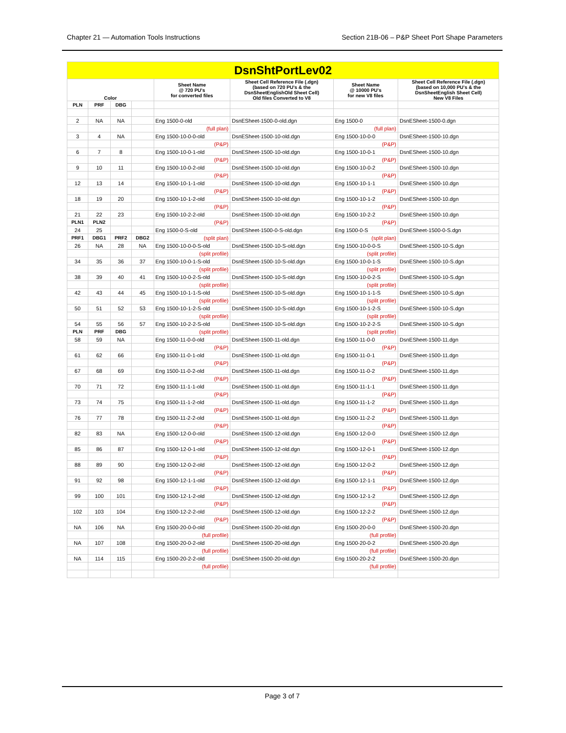Chapter 21 — Automation Tools Instructions Section 21B-06 – P&P Sheet Port Shape Parameters
| DsnShtPortLev02 | | | | | | | |
| Color | | | | Sheet Name @ 720 PU's for converted files | Sheet Cell Reference File (.dgn) (based on 720 PU's & the DsnSheetEnglishOld Sheet Cell) Old files Converted to V8 | Sheet Name @ 10000 PU's for new V8 files | Sheet Cell Reference File (.dgn) (based on 10,000 PU's & the DsnSheetEnglish Sheet Cell) New V8 Files |
| PLN | PRF | DBG | | | | | |
| 2 | NA | NA | | Eng 1500-0-old | DsnESheet-1500-0-old.dgn | Eng 1500-0 | DsnESheet-1500-0.dgn |
| | | | | (full plan) | | (full plan) | |
| 3 | 4 | NA | | Eng 1500-10-0-0-old | DsnESheet-1500-10-old.dgn | Eng 1500-10-0-0 | DsnESheet-1500-10.dgn |
| | | | | (P&P) | | (P&P) | |
| 6 | 7 | 8 | | Eng 1500-10-0-1-old | DsnESheet-1500-10-old.dgn | Eng 1500-10-0-1 | DsnESheet-1500-10.dgn |
| | | | | (P&P) | | (P&P) | |
| 9 | 10 | 11 | | Eng 1500-10-0-2-old | DsnESheet-1500-10-old.dgn | Eng 1500-10-0-2 | DsnESheet-1500-10.dgn |
| | | | | (P&P) | | (P&P) | |
| 12 | 13 | 14 | | Eng 1500-10-1-1-old | DsnESheet-1500-10-old.dgn | Eng 1500-10-1-1 | DsnESheet-1500-10.dgn |
| | | | | (P&P) | | (P&P) | |
| 18 | 19 | 20 | | Eng 1500-10-1-2-old | DsnESheet-1500-10-old.dgn | Eng 1500-10-1-2 | DsnESheet-1500-10.dgn |
| | | | | (P&P) | | (P&P) | |
| 21 | 22 | 23 | | Eng 1500-10-2-2-old | DsnESheet-1500-10-old.dgn | Eng 1500-10-2-2 | DsnESheet-1500-10.dgn |
| PLN1 | PLN2 | | | (P&P) | | (P&P) | |
| 24 | 25 | | | Eng 1500-0-S-old | DsnESheet-1500-0-S-old.dgn | Eng 1500-0-S | DsnESheet-1500-0-S.dgn |
| PRF1 | DBG1 | PRF2 | DBG2 | (split plan) | | (split plan) | |
| 26 | NA | 28 | NA | Eng 1500-10-0-0-S-old | DsnESheet-1500-10-S-old.dgn | Eng 1500-10-0-0-S | DsnESheet-1500-10-S.dgn |
| | | | | (split profile) | | (split profile) | |
| 34 | 35 | 36 | 37 | Eng 1500-10-0-1-S-old | DsnESheet-1500-10-S-old.dgn | Eng 1500-10-0-1-S | DsnESheet-1500-10-S.dgn |
| | | | | (split profile) | | (split profile) | |
| 38 | 39 | 40 | 41 | Eng 1500-10-0-2-S-old | DsnESheet-1500-10-S-old.dgn | Eng 1500-10-0-2-S | DsnESheet-1500-10-S.dgn |
| | | | | (split profile) | | (split profile) | |
| 42 | 43 | 44 | 45 | Eng 1500-10-1-1-S-old | DsnESheet-1500-10-S-old.dgn | Eng 1500-10-1-1-S | DsnESheet-1500-10-S.dgn |
| | | | | (split profile) | | (split profile) | |
| 50 | 51 | 52 | 53 | Eng 1500-10-1-2-S-old | DsnESheet-1500-10-S-old.dgn | Eng 1500-10-1-2-S | DsnESheet-1500-10-S.dgn |
| | | | | (split profile) | | (split profile) | |
| 54 | 55 | 56 | 57 | Eng 1500-10-2-2-S-old | DsnESheet-1500-10-S-old.dgn | Eng 1500-10-2-2-S | DsnESheet-1500-10-S.dgn |
| PLN | PRF | DBG | | (split profile) | | (split profile) | |
| 58 | 59 | NA | | Eng 1500-11-0-0-old | DsnESheet-1500-11-old.dgn | Eng 1500-11-0-0 | DsnESheet-1500-11.dgn |
| | | | | (P&P) | | (P&P) | |
| 61 | 62 | 66 | | Eng 1500-11-0-1-old | DsnESheet-1500-11-old.dgn | Eng 1500-11-0-1 | DsnESheet-1500-11.dgn |
| | | | | (P&P) | | (P&P) | |
| 67 | 68 | 69 | | Eng 1500-11-0-2-old | DsnESheet-1500-11-old.dgn | Eng 1500-11-0-2 | DsnESheet-1500-11.dgn |
| | | | | (P&P) | | (P&P) | |
| 70 | 71 | 72 | | Eng 1500-11-1-1-old | DsnESheet-1500-11-old.dgn | Eng 1500-11-1-1 | DsnESheet-1500-11.dgn |
| | | | | (P&P) | | (P&P) | |
| 73 | 74 | 75 | | Eng 1500-11-1-2-old | DsnESheet-1500-11-old.dgn | Eng 1500-11-1-2 | DsnESheet-1500-11.dgn |
| | | | | (P&P) | | (P&P) | |
| 76 | 77 | 78 | | Eng 1500-11-2-2-old | DsnESheet-1500-11-old.dgn | Eng 1500-11-2-2 | DsnESheet-1500-11.dgn |
| | | | | (P&P) | | (P&P) | |
| 82 | 83 | NA | | Eng 1500-12-0-0-old | DsnESheet-1500-12-old.dgn | Eng 1500-12-0-0 | DsnESheet-1500-12.dgn |
| | | | | (P&P) | | (P&P) | |
| 85 | 86 | 87 | | Eng 1500-12-0-1-old | DsnESheet-1500-12-old.dgn | Eng 1500-12-0-1 | DsnESheet-1500-12.dgn |
| | | | | (P&P) | | (P&P) | |
| 88 | 89 | 90 | | Eng 1500-12-0-2-old | DsnESheet-1500-12-old.dgn | Eng 1500-12-0-2 | DsnESheet-1500-12.dgn |
| | | | | (P&P) | | (P&P) | |
| 91 | 92 | 98 | | Eng 1500-12-1-1-old | DsnESheet-1500-12-old.dgn | Eng 1500-12-1-1 | DsnESheet-1500-12.dgn |
| | | | | (P&P) | | (P&P) | |
| 99 | 100 | 101 | | Eng 1500-12-1-2-old | DsnESheet-1500-12-old.dgn | Eng 1500-12-1-2 | DsnESheet-1500-12.dgn |
| | | | | (P&P) | | (P&P) | |
| 102 | 103 | 104 | | Eng 1500-12-2-2-old | DsnESheet-1500-12-old.dgn | Eng 1500-12-2-2 | DsnESheet-1500-12.dgn |
| | | | | (P&P) | | (P&P) | |
| NA | 106 | NA | | Eng 1500-20-0-0-old | DsnESheet-1500-20-old.dgn | Eng 1500-20-0-0 | DsnESheet-1500-20.dgn |
| | | | | (full profile) | | (full profile) | |
| NA | 107 | 108 | | Eng 1500-20-0-2-old | DsnESheet-1500-20-old.dgn | Eng 1500-20-0-2 | DsnESheet-1500-20.dgn |
| | | | | (full profile) | | (full profile) | |
| NA | 114 | 115 | | Eng 1500-20-2-2-old | DsnESheet-1500-20-old.dgn | Eng 1500-20-2-2 | DsnESheet-1500-20.dgn |
| | | | | (full profile) | | (full profile) | |
Page 3 of 7